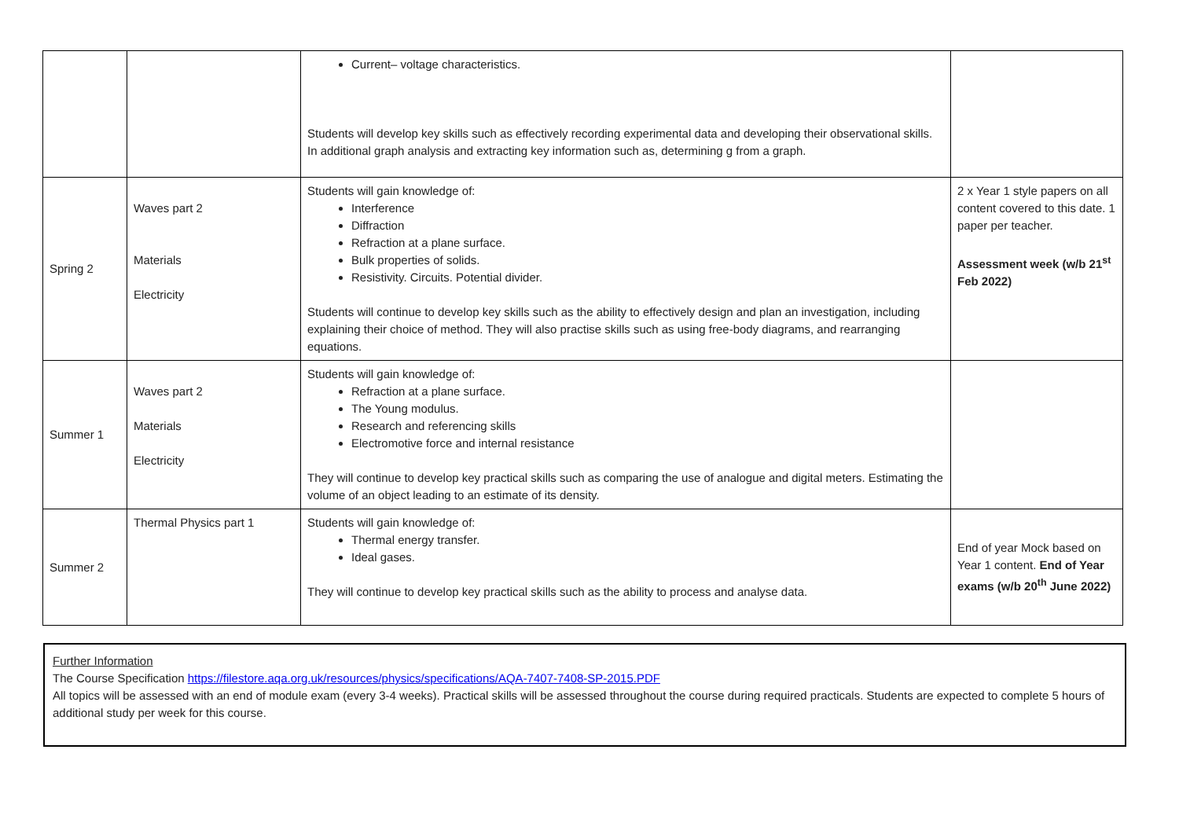| | | Current– voltage characteristics. Students will develop key skills such as effectively recording experimental data and developing their observational skills. In additional graph analysis and extracting key information such as, determining g from a graph. | |
| Spring 2 | Waves part 2 Materials Electricity | Students will gain knowledge of: Interference Diffraction Refraction at a plane surface. Bulk properties of solids. Resistivity. Circuits. Potential divider. Students will continue to develop key skills such as the ability to effectively design and plan an investigation, including explaining their choice of method. They will also practise skills such as using free-body diagrams, and rearranging equations. | 2 x Year 1 style papers on all content covered to this date. 1 paper per teacher. Assessment week (w/b 21<sup>st</sup> Feb 2022) |
| Summer 1 | Waves part 2 Materials Electricity | Students will gain knowledge of: Refraction at a plane surface. The Young modulus. Research and referencing skills Electromotive force and internal resistance They will continue to develop key practical skills such as comparing the use of analogue and digital meters. Estimating the volume of an object leading to an estimate of its density. | |
| Summer 2 | Thermal Physics part 1 | Students will gain knowledge of: Thermal energy transfer. Ideal gases. They will continue to develop key practical skills such as the ability to process and analyse data. | End of year Mock based on Year 1 content. End of Year exams (w/b 20<sup>th</sup> June 2022) |
Further Information
The Course Specification https://filestore.aqa.org.uk/resources/physics/specifications/AQA-7407-7408-SP-2015.PDF
All topics will be assessed with an end of module exam (every 3-4 weeks). Practical skills will be assessed throughout the course during required practicals. Students are expected to complete 5 hours of additional study per week for this course.